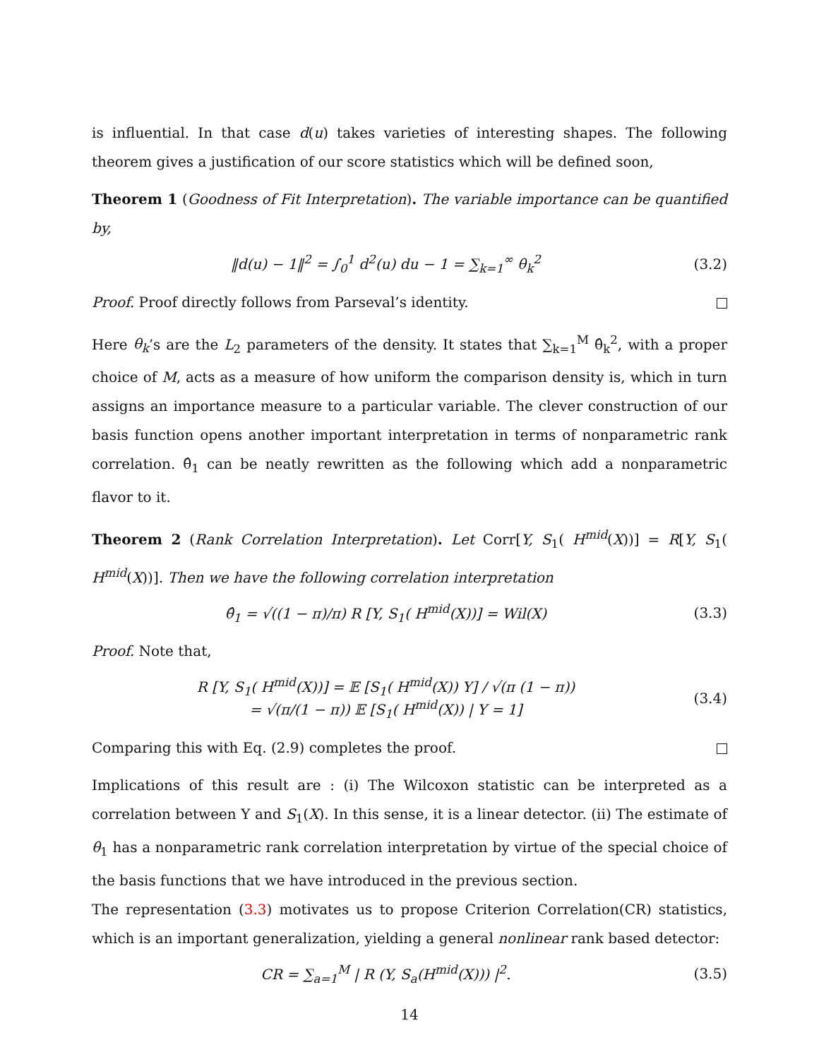is influential. In that case d(u) takes varieties of interesting shapes. The following theorem gives a justification of our score statistics which will be defined soon,
Theorem 1 (Goodness of Fit Interpretation). The variable importance can be quantified by,
‖d(u) − 1‖<sup>2</sup> = ∫<sub>0</sub><sup>1</sup> d<sup>2</sup>(u) du − 1 = ∑<sub>k=1</sub><sup>∞</sup> θ<sub>k</sub><sup>2</sup> (3.2)
Proof. Proof directly follows from Parseval’s identity.
Here θ<sub>k</sub>’s are the L<sub>2</sub> parameters of the density. It states that ∑<sub>k=1</sub><sup>M</sup> θ̂<sub>k</sub><sup>2</sup>, with a proper choice of M, acts as a measure of how uniform the comparison density is, which in turn assigns an importance measure to a particular variable. The clever construction of our basis function opens another important interpretation in terms of nonparametric rank correlation. θ̂<sub>1</sub> can be neatly rewritten as the following which add a nonparametric flavor to it.
Theorem 2 (Rank Correlation Interpretation). Let Corr[Y, S<sub>1</sub>( H<sup>mid</sup>(X))] = R[Y, S<sub>1</sub>( H<sup>mid</sup>(X))]. Then we have the following correlation interpretation
θ̂<sub>1</sub> = √((1 − π)/π) R [Y, S<sub>1</sub>( H<sup>mid</sup>(X))] = Wil(X) (3.3)
Proof. Note that,
R [Y, S<sub>1</sub>( H<sup>mid</sup>(X))] = 𝔼 [S<sub>1</sub>( H<sup>mid</sup>(X)) Y] / √(π (1 − π))
= √(π/(1 − π)) 𝔼 [S<sub>1</sub>( H<sup>mid</sup>(X)) | Y = 1] (3.4)
Comparing this with Eq. (2.9) completes the proof.
Implications of this result are : (i) The Wilcoxon statistic can be interpreted as a correlation between Y and S<sub>1</sub>(X). In this sense, it is a linear detector. (ii) The estimate of θ<sub>1</sub> has a nonparametric rank correlation interpretation by virtue of the special choice of the basis functions that we have introduced in the previous section.
The representation (3.3) motivates us to propose Criterion Correlation(CR) statistics, which is an important generalization, yielding a general nonlinear rank based detector:
CR = ∑<sub>a=1</sub><sup>M</sup> | R (Y, S<sub>a</sub>(H<sup>mid</sup>(X))) |<sup>2</sup>. (3.5)
14